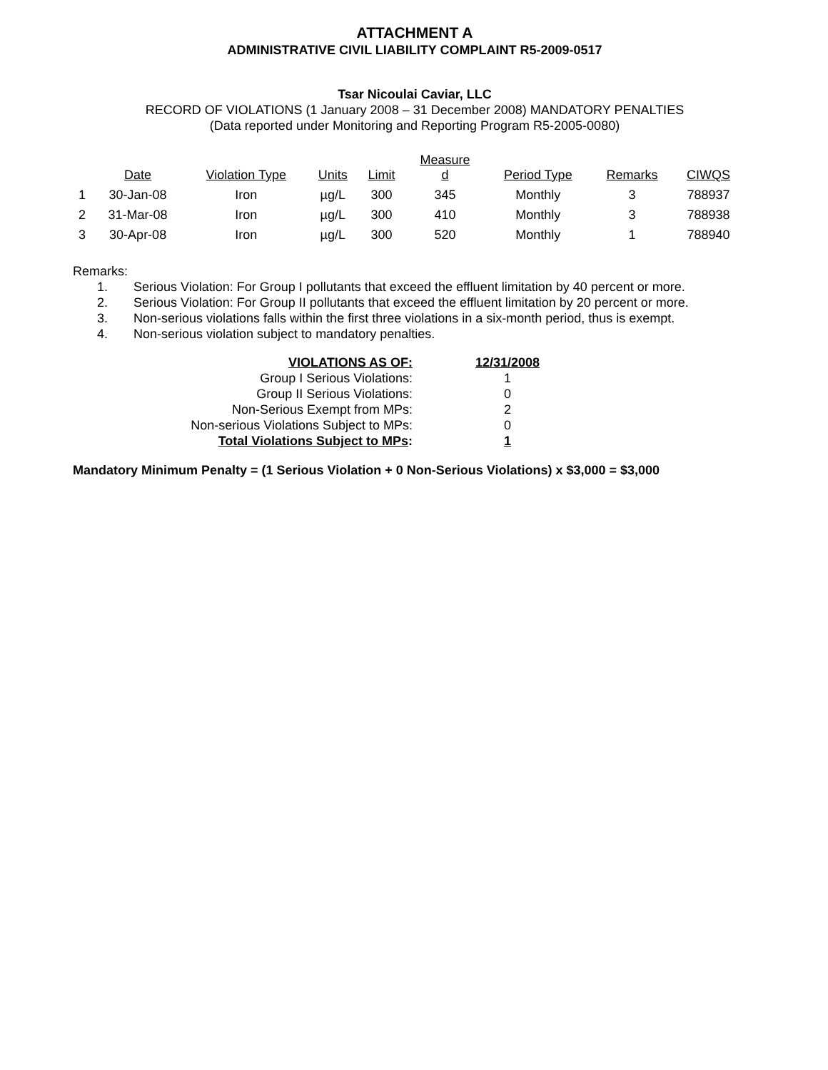ATTACHMENT A
ADMINISTRATIVE CIVIL LIABILITY COMPLAINT R5-2009-0517
Tsar Nicoulai Caviar, LLC
RECORD OF VIOLATIONS (1 January 2008 – 31 December 2008) MANDATORY PENALTIES
(Data reported under Monitoring and Reporting Program R5-2005-0080)
| | Date | Violation Type | Units | Limit | Measure d | Period Type | Remarks | CIWQS |
| --- | --- | --- | --- | --- | --- | --- | --- | --- |
| 1 | 30-Jan-08 | Iron | µg/L | 300 | 345 | Monthly | 3 | 788937 |
| 2 | 31-Mar-08 | Iron | µg/L | 300 | 410 | Monthly | 3 | 788938 |
| 3 | 30-Apr-08 | Iron | µg/L | 300 | 520 | Monthly | 1 | 788940 |
Remarks:
1. Serious Violation: For Group I pollutants that exceed the effluent limitation by 40 percent or more.
2. Serious Violation: For Group II pollutants that exceed the effluent limitation by 20 percent or more.
3. Non-serious violations falls within the first three violations in a six-month period, thus is exempt.
4. Non-serious violation subject to mandatory penalties.
| VIOLATIONS AS OF: | 12/31/2008 |
| Group I Serious Violations: | 1 |
| Group II Serious Violations: | 0 |
| Non-Serious Exempt from MPs: | 2 |
| Non-serious Violations Subject to MPs: | 0 |
| Total Violations Subject to MPs : | 1 |
Mandatory Minimum Penalty = (1 Serious Violation + 0 Non-Serious Violations) x $3,000 = $3,000